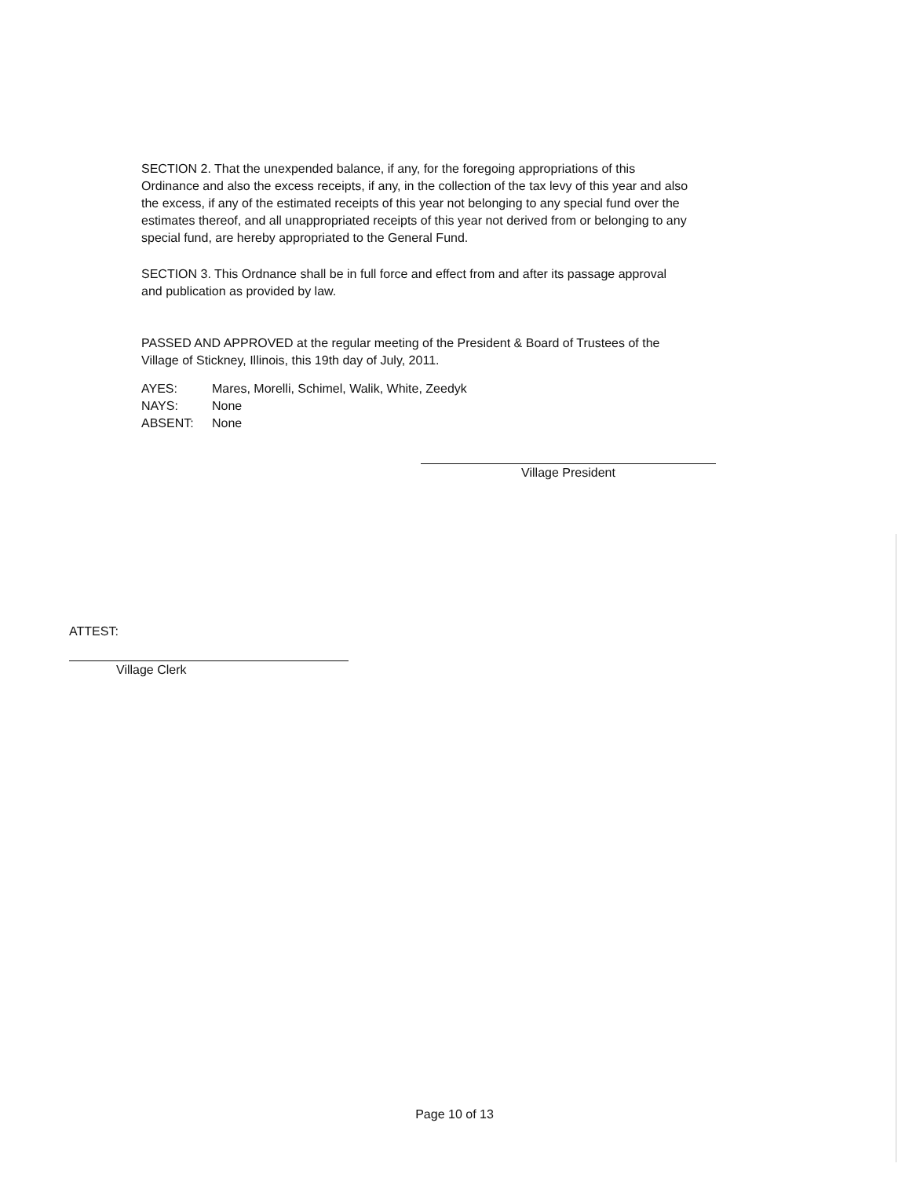SECTION 2. That the unexpended balance, if any, for the foregoing appropriations of this Ordinance and also the excess receipts, if any, in the collection of the tax levy of this year and also the excess, if any of the estimated receipts of this year not belonging to any special fund over the estimates thereof, and all unappropriated receipts of this year not derived from or belonging to any special fund, are hereby appropriated to the General Fund.
SECTION 3. This Ordnance shall be in full force and effect from and after its passage approval and publication as provided by law.
PASSED AND APPROVED at the regular meeting of the President & Board of Trustees of the Village of Stickney, Illinois, this 19th day of July, 2011.
| AYES: | Mares, Morelli, Schimel, Walik, White, Zeedyk |
| NAYS: | None |
| ABSENT: | None |
Village President
ATTEST:
Village Clerk
Page 10 of 13